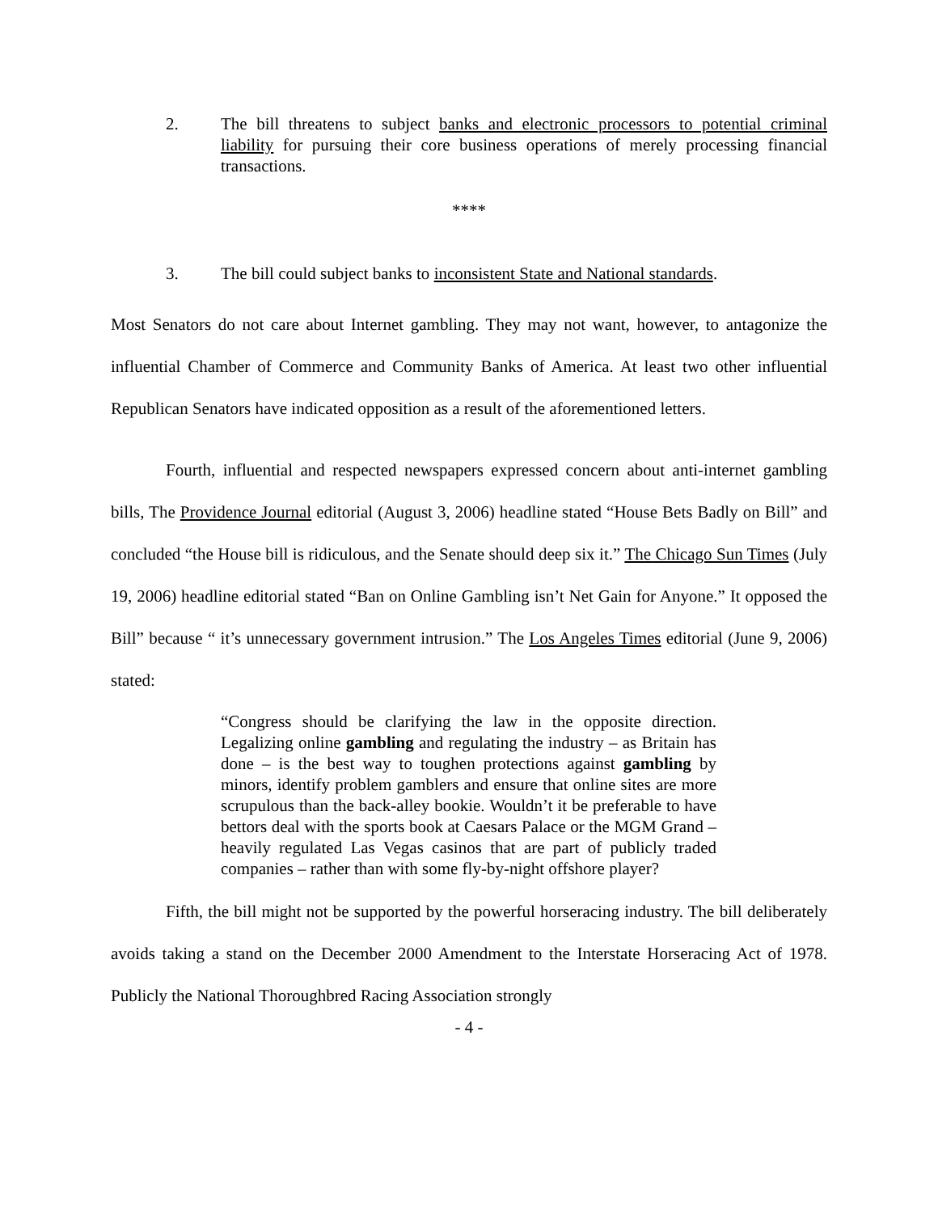2. The bill threatens to subject banks and electronic processors to potential criminal liability for pursuing their core business operations of merely processing financial transactions.
****
3. The bill could subject banks to inconsistent State and National standards.
Most Senators do not care about Internet gambling. They may not want, however, to antagonize the influential Chamber of Commerce and Community Banks of America. At least two other influential Republican Senators have indicated opposition as a result of the aforementioned letters.
Fourth, influential and respected newspapers expressed concern about anti-internet gambling bills, The Providence Journal editorial (August 3, 2006) headline stated “House Bets Badly on Bill” and concluded “the House bill is ridiculous, and the Senate should deep six it.” The Chicago Sun Times (July 19, 2006) headline editorial stated “Ban on Online Gambling isn’t Net Gain for Anyone.” It opposed the Bill” because “ it’s unnecessary government intrusion.” The Los Angeles Times editorial (June 9, 2006) stated:
“Congress should be clarifying the law in the opposite direction. Legalizing online gambling and regulating the industry – as Britain has done – is the best way to toughen protections against gambling by minors, identify problem gamblers and ensure that online sites are more scrupulous than the back-alley bookie. Wouldn’t it be preferable to have bettors deal with the sports book at Caesars Palace or the MGM Grand – heavily regulated Las Vegas casinos that are part of publicly traded companies – rather than with some fly-by-night offshore player?
Fifth, the bill might not be supported by the powerful horseracing industry. The bill deliberately avoids taking a stand on the December 2000 Amendment to the Interstate Horseracing Act of 1978. Publicly the National Thoroughbred Racing Association strongly
- 4 -